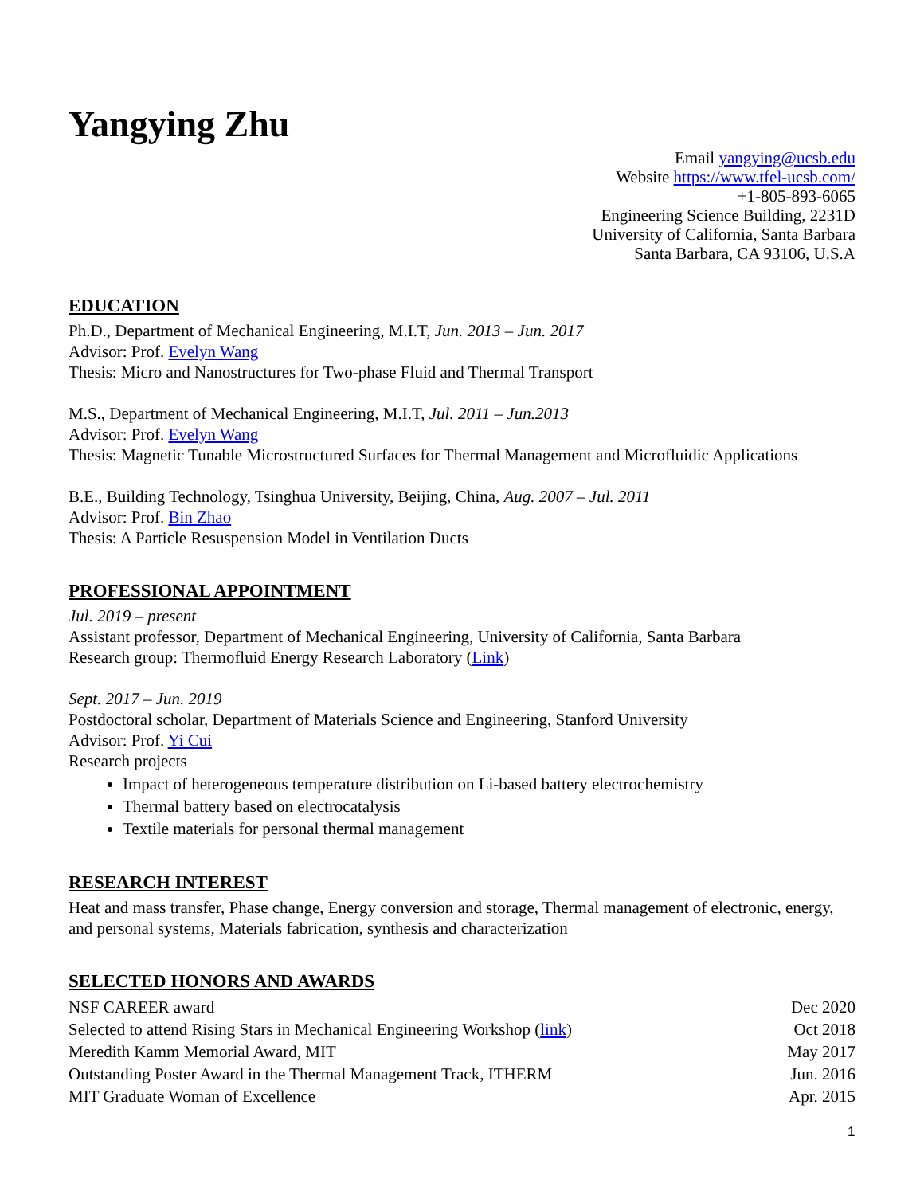Yangying Zhu
Email yangying@ucsb.edu
Website https://www.tfel-ucsb.com/
+1-805-893-6065
Engineering Science Building, 2231D
University of California, Santa Barbara
Santa Barbara, CA 93106, U.S.A
EDUCATION
Ph.D., Department of Mechanical Engineering, M.I.T, Jun. 2013 – Jun. 2017
Advisor: Prof. Evelyn Wang
Thesis: Micro and Nanostructures for Two-phase Fluid and Thermal Transport
M.S., Department of Mechanical Engineering, M.I.T, Jul. 2011 – Jun.2013
Advisor: Prof. Evelyn Wang
Thesis: Magnetic Tunable Microstructured Surfaces for Thermal Management and Microfluidic Applications
B.E., Building Technology, Tsinghua University, Beijing, China, Aug. 2007 – Jul. 2011
Advisor: Prof. Bin Zhao
Thesis: A Particle Resuspension Model in Ventilation Ducts
PROFESSIONAL APPOINTMENT
Jul. 2019 – present
Assistant professor, Department of Mechanical Engineering, University of California, Santa Barbara
Research group: Thermofluid Energy Research Laboratory (Link)
Sept. 2017 – Jun. 2019
Postdoctoral scholar, Department of Materials Science and Engineering, Stanford University
Advisor: Prof. Yi Cui
Research projects
Impact of heterogeneous temperature distribution on Li-based battery electrochemistry
Thermal battery based on electrocatalysis
Textile materials for personal thermal management
RESEARCH INTEREST
Heat and mass transfer, Phase change, Energy conversion and storage, Thermal management of electronic, energy, and personal systems, Materials fabrication, synthesis and characterization
SELECTED HONORS AND AWARDS
NSF CAREER award Dec 2020
Selected to attend Rising Stars in Mechanical Engineering Workshop (link) Oct 2018
Meredith Kamm Memorial Award, MIT May 2017
Outstanding Poster Award in the Thermal Management Track, ITHERM Jun. 2016
MIT Graduate Woman of Excellence Apr. 2015
1